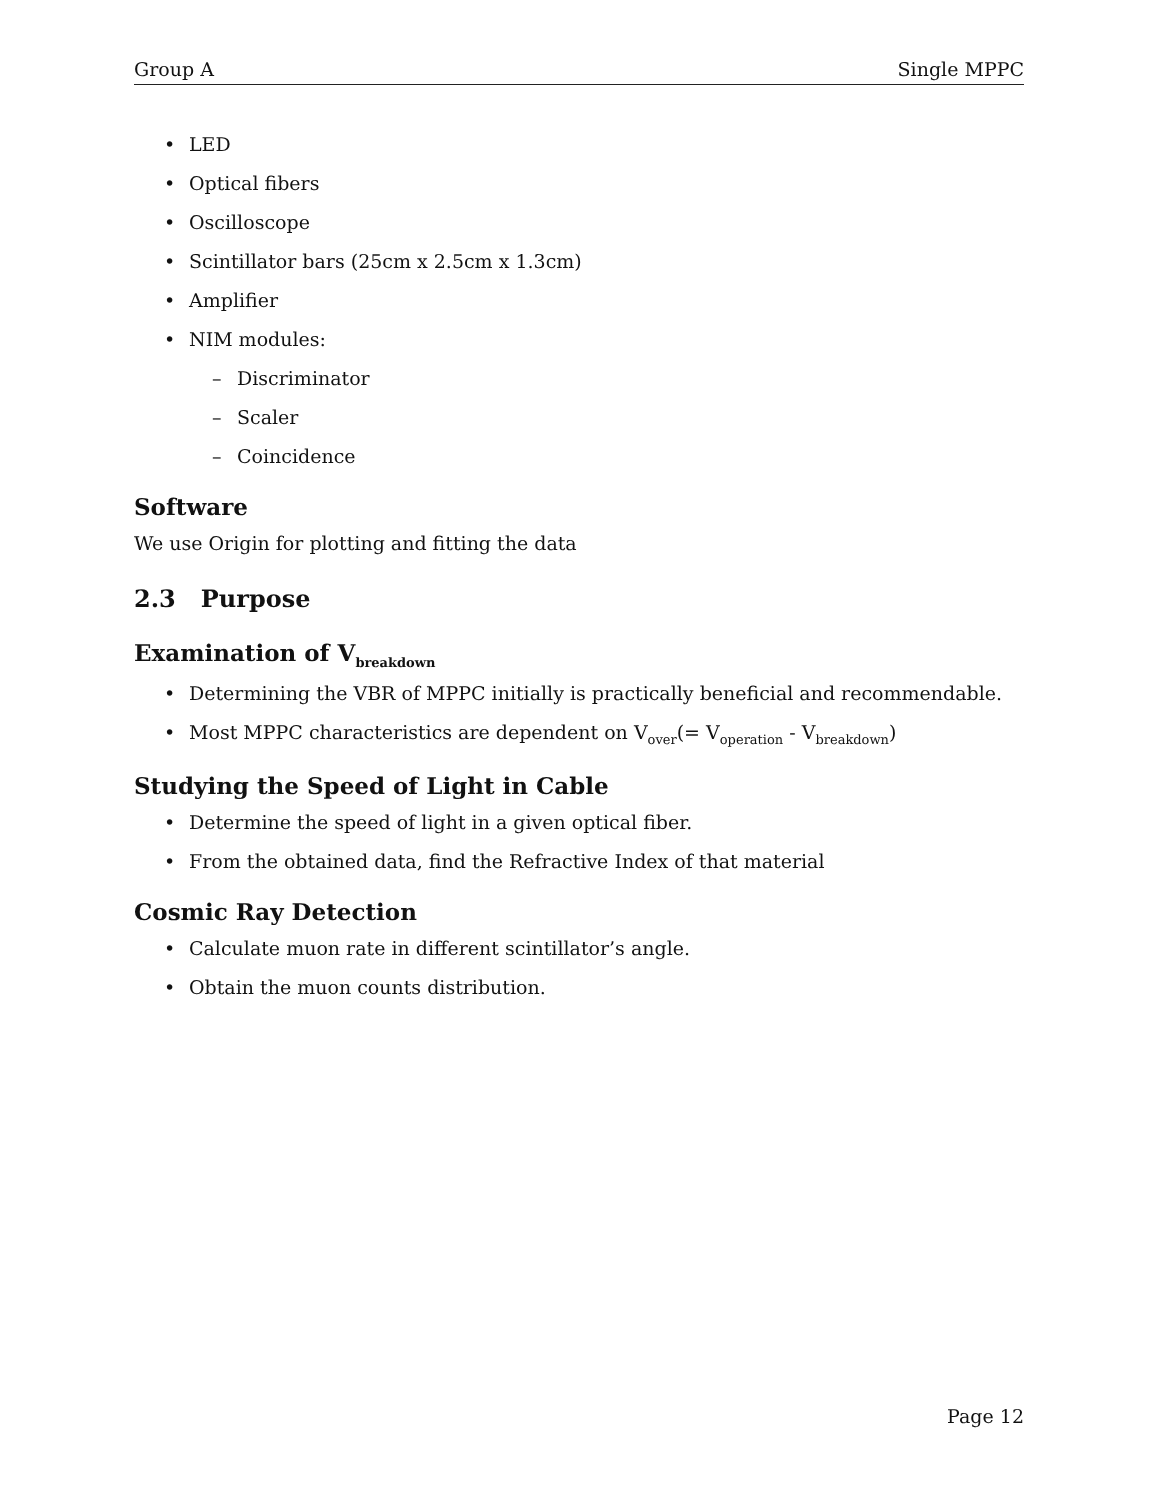Group A Single MPPC
LED
Optical fibers
Oscilloscope
Scintillator bars (25cm x 2.5cm x 1.3cm)
Amplifier
NIM modules:
Discriminator
Scaler
Coincidence
Software
We use Origin for plotting and fitting the data
2.3 Purpose
Examination of V<sub>breakdown</sub>
Determining the VBR of MPPC initially is practically beneficial and recommendable.
Most MPPC characteristics are dependent on V<sub>over</sub>(= V<sub>operation</sub> - V<sub>breakdown</sub>)
Studying the Speed of Light in Cable
Determine the speed of light in a given optical fiber.
From the obtained data, find the Refractive Index of that material
Cosmic Ray Detection
Calculate muon rate in different scintillator’s angle.
Obtain the muon counts distribution.
Page 12